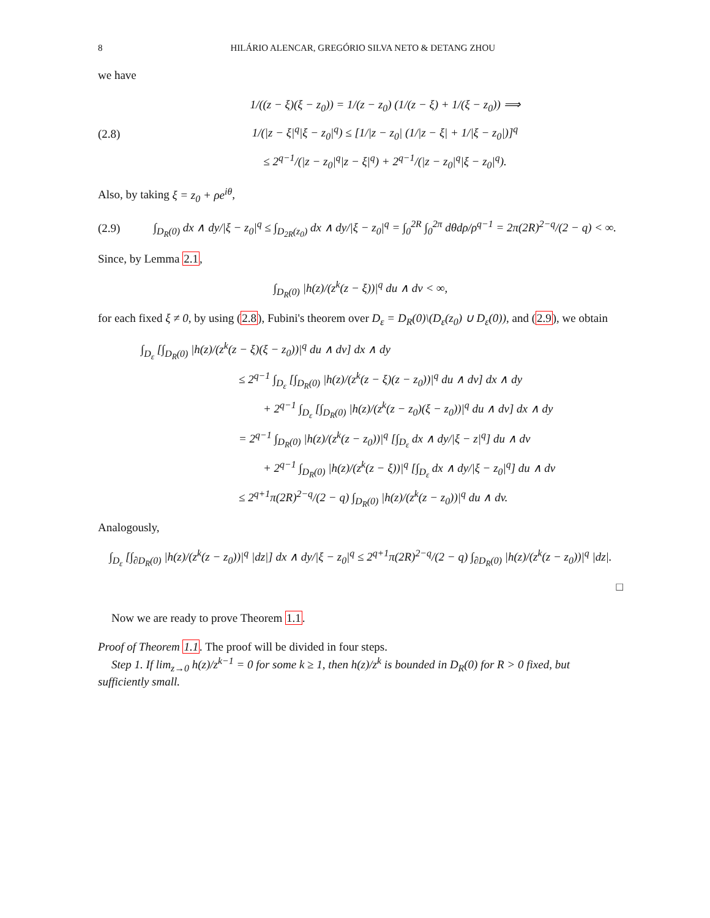8 HILÁRIO ALENCAR, GREGÓRIO SILVA NETO & DETANG ZHOU
we have
(2.8)
1/((z − ξ)(ξ − z<sub>0</sub>)) = 1/(z − z<sub>0</sub>) (1/(z − ξ) + 1/(ξ − z<sub>0</sub>)) ⟹
1/(|z − ξ|<sup>q</sup>|ξ − z<sub>0</sub>|<sup>q</sup>) ≤ [1/|z − z<sub>0</sub>| (1/|z − ξ| + 1/|ξ − z<sub>0</sub>|)]<sup>q</sup>
≤ 2<sup>q−1</sup>/(|z − z<sub>0</sub>|<sup>q</sup>|z − ξ|<sup>q</sup>) + 2<sup>q−1</sup>/(|z − z<sub>0</sub>|<sup>q</sup>|ξ − z<sub>0</sub>|<sup>q</sup>).
Also, by taking ξ = z<sub>0</sub> + ρe<sup>iθ</sup>,
(2.9)
∫<sub>D<sub>R</sub>(0)</sub> dx ∧ dy/|ξ − z<sub>0</sub>|<sup>q</sup> ≤ ∫<sub>D<sub>2R</sub>(z<sub>0</sub>)</sub> dx ∧ dy/|ξ − z<sub>0</sub>|<sup>q</sup> = ∫<sub>0</sub><sup>2R</sup> ∫<sub>0</sub><sup>2π</sup> dθdρ/ρ<sup>q−1</sup> = 2π(2R)<sup>2−q</sup>/(2 − q) < ∞.
Since, by Lemma 2.1,
∫<sub>D<sub>R</sub>(0)</sub> |h(z)/(z<sup>k</sup>(z − ξ))|<sup>q</sup> du ∧ dv < ∞,
for each fixed ξ ≠ 0, by using (2.8), Fubini's theorem over D<sub>ε</sub> = D<sub>R</sub>(0)\(D<sub>ε</sub>(z<sub>0</sub>) ∪ D<sub>ε</sub>(0)), and (2.9), we obtain
∫<sub>D<sub>ε</sub></sub> [∫<sub>D<sub>R</sub>(0)</sub> |h(z)/(z<sup>k</sup>(z − ξ)(ξ − z<sub>0</sub>))|<sup>q</sup> du ∧ dv] dx ∧ dy
≤ 2<sup>q−1</sup> ∫<sub>D<sub>ε</sub></sub> [∫<sub>D<sub>R</sub>(0)</sub> |h(z)/(z<sup>k</sup>(z − ξ)(z − z<sub>0</sub>))|<sup>q</sup> du ∧ dv] dx ∧ dy
+ 2<sup>q−1</sup> ∫<sub>D<sub>ε</sub></sub> [∫<sub>D<sub>R</sub>(0)</sub> |h(z)/(z<sup>k</sup>(z − z<sub>0</sub>)(ξ − z<sub>0</sub>))|<sup>q</sup> du ∧ dv] dx ∧ dy
= 2<sup>q−1</sup> ∫<sub>D<sub>R</sub>(0)</sub> |h(z)/(z<sup>k</sup>(z − z<sub>0</sub>))|<sup>q</sup> [∫<sub>D<sub>ε</sub></sub> dx ∧ dy/|ξ − z|<sup>q</sup>] du ∧ dv
+ 2<sup>q−1</sup> ∫<sub>D<sub>R</sub>(0)</sub> |h(z)/(z<sup>k</sup>(z − ξ))|<sup>q</sup> [∫<sub>D<sub>ε</sub></sub> dx ∧ dy/|ξ − z<sub>0</sub>|<sup>q</sup>] du ∧ dv
≤ 2<sup>q+1</sup>π(2R)<sup>2−q</sup>/(2 − q) ∫<sub>D<sub>R</sub>(0)</sub> |h(z)/(z<sup>k</sup>(z − z<sub>0</sub>))|<sup>q</sup> du ∧ dv.
Analogously,
∫<sub>D<sub>ε</sub></sub> [∫<sub>∂D<sub>R</sub>(0)</sub> |h(z)/(z<sup>k</sup>(z − z<sub>0</sub>))|<sup>q</sup> |dz|] dx ∧ dy/|ξ − z<sub>0</sub>|<sup>q</sup> ≤ 2<sup>q+1</sup>π(2R)<sup>2−q</sup>/(2 − q) ∫<sub>∂D<sub>R</sub>(0)</sub> |h(z)/(z<sup>k</sup>(z − z<sub>0</sub>))|<sup>q</sup> |dz|.
□
Now we are ready to prove Theorem 1.1.
Proof of Theorem 1.1. The proof will be divided in four steps.
Step 1. If lim<sub>z→0</sub> h(z)/z<sup>k−1</sup> = 0 for some k ≥ 1, then h(z)/z<sup>k</sup> is bounded in D<sub>R</sub>(0) for R > 0 fixed, but sufficiently small.